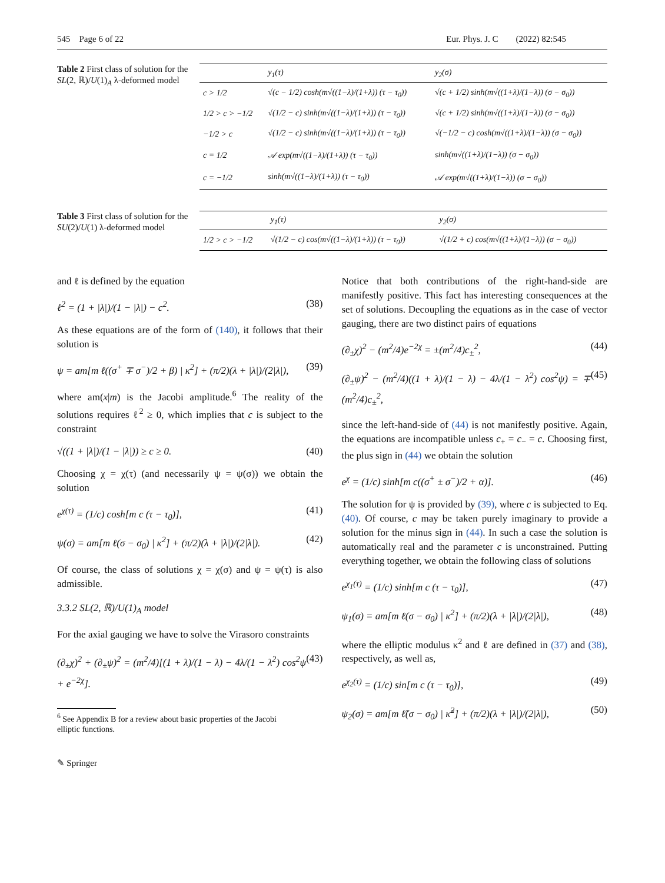545 Page 6 of 22 Eur. Phys. J. C (2022) 82:545
Table 2 First class of solution for the SL(2, ℝ)/U(1)<sub>A</sub> λ-deformed model
| | y<sub>1</sub>(τ) | y<sub>2</sub>(σ) |
| --- | --- | --- |
| c > 1/2 | √(c − 1/2) cosh(m√((1−λ)/(1+λ)) (τ − τ<sub>0</sub>)) | √(c + 1/2) sinh(m√((1+λ)/(1−λ)) (σ − σ<sub>0</sub>)) |
| 1/2 > c > −1/2 | √(1/2 − c) sinh(m√((1−λ)/(1+λ)) (τ − τ<sub>0</sub>)) | √(c + 1/2) sinh(m√((1+λ)/(1−λ)) (σ − σ<sub>0</sub>)) |
| −1/2 > c | √(1/2 − c) sinh(m√((1−λ)/(1+λ)) (τ − τ<sub>0</sub>)) | √(−1/2 − c) cosh(m√((1+λ)/(1−λ)) (σ − σ<sub>0</sub>)) |
| c = 1/2 | 𝒜 exp(m√((1−λ)/(1+λ)) (τ − τ<sub>0</sub>)) | sinh(m√((1+λ)/(1−λ)) (σ − σ<sub>0</sub>)) |
| c = −1/2 | sinh(m√((1−λ)/(1+λ)) (τ − τ<sub>0</sub>)) | 𝒜 exp(m√((1+λ)/(1−λ)) (σ − σ<sub>0</sub>)) |
Table 3 First class of solution for the SU(2)/U(1) λ-deformed model
| | y<sub>1</sub>(τ) | y<sub>2</sub>(σ) |
| --- | --- | --- |
| 1/2 > c > −1/2 | √(1/2 − c) cos(m√((1−λ)/(1+λ)) (τ − τ<sub>0</sub>)) | √(1/2 + c) cos(m√((1+λ)/(1−λ)) (σ − σ<sub>0</sub>)) |
and ℓ is defined by the equation
ℓ<sup>2</sup> = (1 + |λ|)/(1 − |λ|) − c<sup>2</sup>. (38)
As these equations are of the form of (140), it follows that their solution is
ψ = am[m ℓ((σ<sup>+</sup> ∓ σ<sup>−</sup>)/2 + β) | κ<sup>2</sup>] + (π/2)(λ + |λ|)/(2|λ|), (39)
where am(x|m) is the Jacobi amplitude.<sup>6</sup> The reality of the solutions requires ℓ<sup>2</sup> ≥ 0, which implies that c is subject to the constraint
√((1 + |λ|)/(1 − |λ|)) ≥ c ≥ 0. (40)
Choosing χ = χ(τ) (and necessarily ψ = ψ(σ)) we obtain the solution
e<sup>χ(τ)</sup> = (1/c) cosh[m c (τ − τ<sub>0</sub>)], (41)
ψ(σ) = am[m ℓ(σ − σ<sub>0</sub>) | κ<sup>2</sup>] + (π/2)(λ + |λ|)/(2|λ|). (42)
Of course, the class of solutions χ = χ(σ) and ψ = ψ(τ) is also admissible.
3.3.2 SL(2, ℝ)/U(1)<sub>A</sub> model
For the axial gauging we have to solve the Virasoro constraints
(∂<sub>±</sub>χ)<sup>2</sup> + (∂<sub>±</sub>ψ)<sup>2</sup> = (m<sup>2</sup>/4)[(1 + λ)/(1 − λ) − 4λ/(1 − λ<sup>2</sup>) cos<sup>2</sup>ψ + e<sup>−2χ</sup>]. (43)
<sup>6</sup> See Appendix B for a review about basic properties of the Jacobi
elliptic functions.
Notice that both contributions of the right-hand-side are manifestly positive. This fact has interesting consequences at the set of solutions. Decoupling the equations as in the case of vector gauging, there are two distinct pairs of equations
(∂<sub>±</sub>χ)<sup>2</sup> − (m<sup>2</sup>/4)e<sup>−2χ</sup> = ±(m<sup>2</sup>/4)c<sub>±</sub><sup>2</sup>, (44)
(∂<sub>±</sub>ψ)<sup>2</sup> − (m<sup>2</sup>/4)((1 + λ)/(1 − λ) − 4λ/(1 − λ<sup>2</sup>) cos<sup>2</sup>ψ) = ∓(m<sup>2</sup>/4)c<sub>±</sub><sup>2</sup>, (45)
since the left-hand-side of (44) is not manifestly positive. Again, the equations are incompatible unless c<sub>+</sub> = c<sub>−</sub> = c. Choosing first, the plus sign in (44) we obtain the solution
e<sup>χ</sup> = (1/c) sinh[m c((σ<sup>+</sup> ± σ<sup>−</sup>)/2 + α)]. (46)
The solution for ψ is provided by (39), where c is subjected to Eq. (40). Of course, c may be taken purely imaginary to provide a solution for the minus sign in (44). In such a case the solution is automatically real and the parameter c is unconstrained. Putting everything together, we obtain the following class of solutions
e<sup>χ<sub>1</sub>(τ)</sup> = (1/c) sinh[m c (τ − τ<sub>0</sub>)], (47)
ψ<sub>1</sub>(σ) = am[m ℓ(σ − σ<sub>0</sub>) | κ<sup>2</sup>] + (π/2)(λ + |λ|)/(2|λ|), (48)
where the elliptic modulus κ<sup>2</sup> and ℓ are defined in (37) and (38), respectively, as well as,
e<sup>χ<sub>2</sub>(τ)</sup> = (1/c) sin[m c (τ − τ<sub>0</sub>)], (49)
ψ<sub>2</sub>(σ) = am[m ℓ̃(σ − σ<sub>0</sub>) | κ̃<sup>2</sup>] + (π/2)(λ + |λ|)/(2|λ|), (50)
✎ Springer